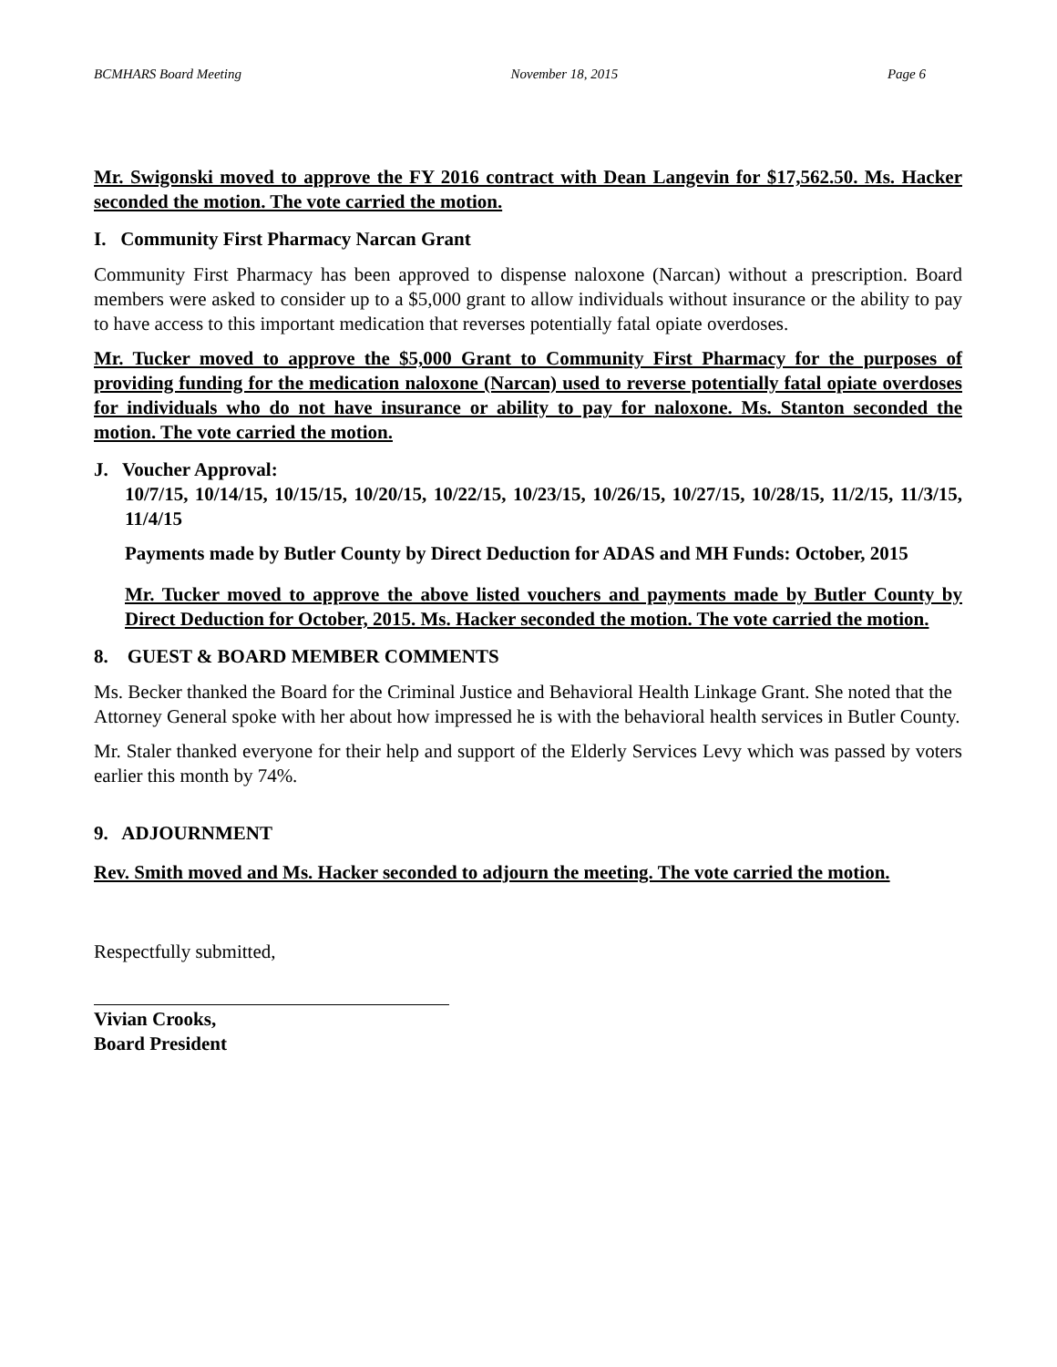BCMHARS Board Meeting November 18, 2015 Page 6
Mr. Swigonski moved to approve the FY 2016 contract with Dean Langevin for $17,562.50. Ms. Hacker seconded the motion. The vote carried the motion.
I. Community First Pharmacy Narcan Grant
Community First Pharmacy has been approved to dispense naloxone (Narcan) without a prescription. Board members were asked to consider up to a $5,000 grant to allow individuals without insurance or the ability to pay to have access to this important medication that reverses potentially fatal opiate overdoses.
Mr. Tucker moved to approve the $5,000 Grant to Community First Pharmacy for the purposes of providing funding for the medication naloxone (Narcan) used to reverse potentially fatal opiate overdoses for individuals who do not have insurance or ability to pay for naloxone. Ms. Stanton seconded the motion. The vote carried the motion.
J. Voucher Approval:
10/7/15, 10/14/15, 10/15/15, 10/20/15, 10/22/15, 10/23/15, 10/26/15, 10/27/15, 10/28/15, 11/2/15, 11/3/15, 11/4/15
Payments made by Butler County by Direct Deduction for ADAS and MH Funds: October, 2015
Mr. Tucker moved to approve the above listed vouchers and payments made by Butler County by Direct Deduction for October, 2015. Ms. Hacker seconded the motion. The vote carried the motion.
8. GUEST & BOARD MEMBER COMMENTS
Ms. Becker thanked the Board for the Criminal Justice and Behavioral Health Linkage Grant. She noted that the Attorney General spoke with her about how impressed he is with the behavioral health services in Butler County.
Mr. Staler thanked everyone for their help and support of the Elderly Services Levy which was passed by voters earlier this month by 74%.
9. ADJOURNMENT
Rev. Smith moved and Ms. Hacker seconded to adjourn the meeting. The vote carried the motion.
Respectfully submitted,
Vivian Crooks,
Board President